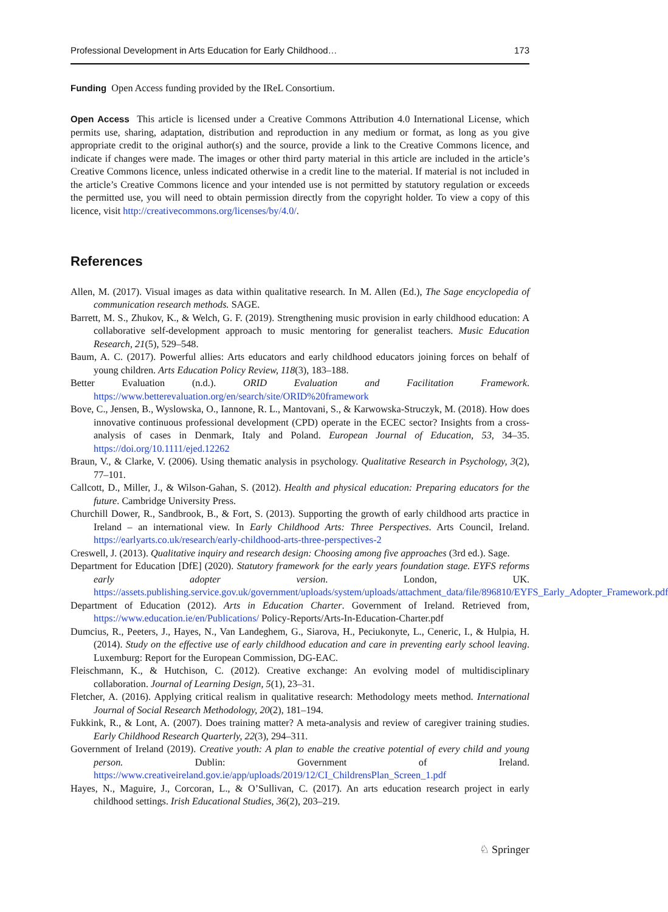Professional Development in Arts Education for Early Childhood… 173
Funding Open Access funding provided by the IReL Consortium.
Open Access This article is licensed under a Creative Commons Attribution 4.0 International License, which permits use, sharing, adaptation, distribution and reproduction in any medium or format, as long as you give appropriate credit to the original author(s) and the source, provide a link to the Creative Commons licence, and indicate if changes were made. The images or other third party material in this article are included in the article’s Creative Commons licence, unless indicated otherwise in a credit line to the material. If material is not included in the article’s Creative Commons licence and your intended use is not permitted by statutory regulation or exceeds the permitted use, you will need to obtain permission directly from the copyright holder. To view a copy of this licence, visit http://creativecommons.org/licenses/by/4.0/.
References
Allen, M. (2017). Visual images as data within qualitative research. In M. Allen (Ed.), The Sage encyclopedia of communication research methods. SAGE.
Barrett, M. S., Zhukov, K., & Welch, G. F. (2019). Strengthening music provision in early childhood education: A collaborative self-development approach to music mentoring for generalist teachers. Music Education Research, 21(5), 529–548.
Baum, A. C. (2017). Powerful allies: Arts educators and early childhood educators joining forces on behalf of young children. Arts Education Policy Review, 118(3), 183–188.
Better Evaluation (n.d.). ORID Evaluation and Facilitation Framework. https://www.betterevaluation.org/en/search/site/ORID%20framework
Bove, C., Jensen, B., Wyslowska, O., Iannone, R. L., Mantovani, S., & Karwowska-Struczyk, M. (2018). How does innovative continuous professional development (CPD) operate in the ECEC sector? Insights from a cross-analysis of cases in Denmark, Italy and Poland. European Journal of Education, 53, 34–35. https://doi.org/10.1111/ejed.12262
Braun, V., & Clarke, V. (2006). Using thematic analysis in psychology. Qualitative Research in Psychology, 3(2), 77–101.
Callcott, D., Miller, J., & Wilson-Gahan, S. (2012). Health and physical education: Preparing educators for the future. Cambridge University Press.
Churchill Dower, R., Sandbrook, B., & Fort, S. (2013). Supporting the growth of early childhood arts practice in Ireland – an international view. In Early Childhood Arts: Three Perspectives. Arts Council, Ireland. https://earlyarts.co.uk/research/early-childhood-arts-three-perspectives-2
Creswell, J. (2013). Qualitative inquiry and research design: Choosing among five approaches (3rd ed.). Sage.
Department for Education [DfE] (2020). Statutory framework for the early years foundation stage. EYFS reforms early adopter version. London, UK. https://assets.publishing.service.gov.uk/government/uploads/system/uploads/attachment_data/file/896810/EYFS_Early_Adopter_Framework.pdf
Department of Education (2012). Arts in Education Charter. Government of Ireland. Retrieved from, https://www.education.ie/en/Publications/ Policy-Reports/Arts-In-Education-Charter.pdf
Dumcius, R., Peeters, J., Hayes, N., Van Landeghem, G., Siarova, H., Peciukonyte, L., Ceneric, I., & Hulpia, H. (2014). Study on the effective use of early childhood education and care in preventing early school leaving. Luxemburg: Report for the European Commission, DG-EAC.
Fleischmann, K., & Hutchison, C. (2012). Creative exchange: An evolving model of multidisciplinary collaboration. Journal of Learning Design, 5(1), 23–31.
Fletcher, A. (2016). Applying critical realism in qualitative research: Methodology meets method. International Journal of Social Research Methodology, 20(2), 181–194.
Fukkink, R., & Lont, A. (2007). Does training matter? A meta-analysis and review of caregiver training studies. Early Childhood Research Quarterly, 22(3), 294–311.
Government of Ireland (2019). Creative youth: A plan to enable the creative potential of every child and young person. Dublin: Government of Ireland. https://www.creativeireland.gov.ie/app/uploads/2019/12/CI_ChildrensPlan_Screen_1.pdf
Hayes, N., Maguire, J., Corcoran, L., & O’Sullivan, C. (2017). An arts education research project in early childhood settings. Irish Educational Studies, 36(2), 203–219.
♘ Springer